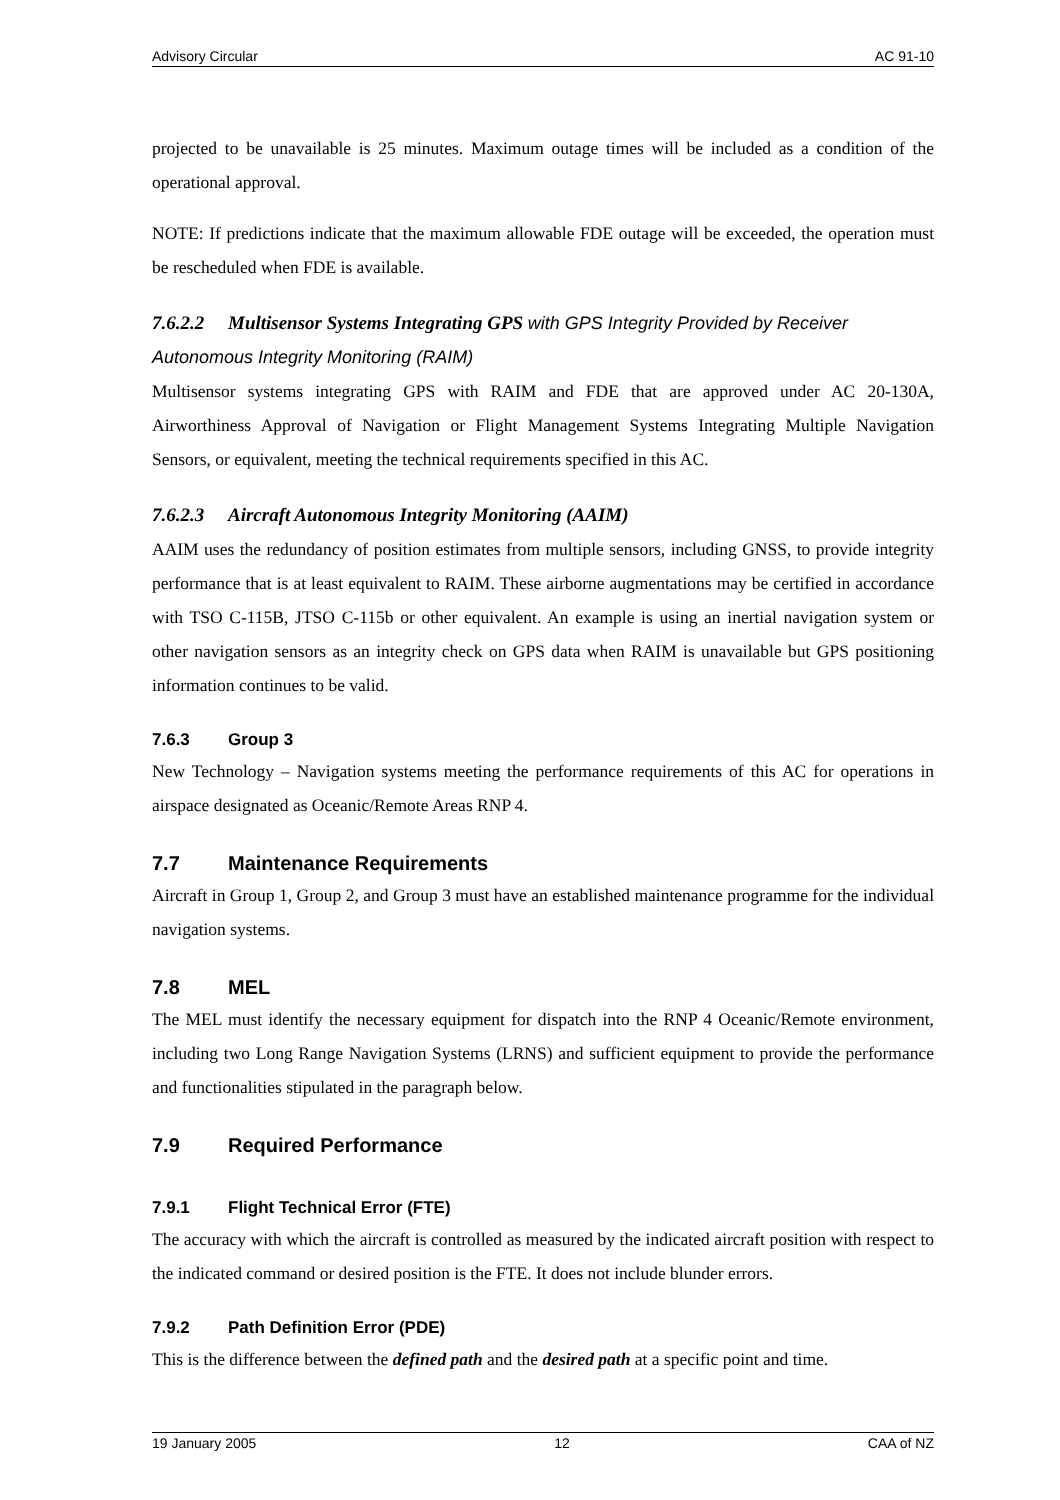Advisory Circular AC 91-10
projected to be unavailable is 25 minutes. Maximum outage times will be included as a condition of the operational approval.
NOTE: If predictions indicate that the maximum allowable FDE outage will be exceeded, the operation must be rescheduled when FDE is available.
7.6.2.2 Multisensor Systems Integrating GPS with GPS Integrity Provided by Receiver Autonomous Integrity Monitoring (RAIM)
Multisensor systems integrating GPS with RAIM and FDE that are approved under AC 20-130A, Airworthiness Approval of Navigation or Flight Management Systems Integrating Multiple Navigation Sensors, or equivalent, meeting the technical requirements specified in this AC.
7.6.2.3 Aircraft Autonomous Integrity Monitoring (AAIM)
AAIM uses the redundancy of position estimates from multiple sensors, including GNSS, to provide integrity performance that is at least equivalent to RAIM. These airborne augmentations may be certified in accordance with TSO C-115B, JTSO C-115b or other equivalent. An example is using an inertial navigation system or other navigation sensors as an integrity check on GPS data when RAIM is unavailable but GPS positioning information continues to be valid.
7.6.3 Group 3
New Technology – Navigation systems meeting the performance requirements of this AC for operations in airspace designated as Oceanic/Remote Areas RNP 4.
7.7 Maintenance Requirements
Aircraft in Group 1, Group 2, and Group 3 must have an established maintenance programme for the individual navigation systems.
7.8 MEL
The MEL must identify the necessary equipment for dispatch into the RNP 4 Oceanic/Remote environment, including two Long Range Navigation Systems (LRNS) and sufficient equipment to provide the performance and functionalities stipulated in the paragraph below.
7.9 Required Performance
7.9.1 Flight Technical Error (FTE)
The accuracy with which the aircraft is controlled as measured by the indicated aircraft position with respect to the indicated command or desired position is the FTE. It does not include blunder errors.
7.9.2 Path Definition Error (PDE)
This is the difference between the defined path and the desired path at a specific point and time.
19 January 2005 12 CAA of NZ